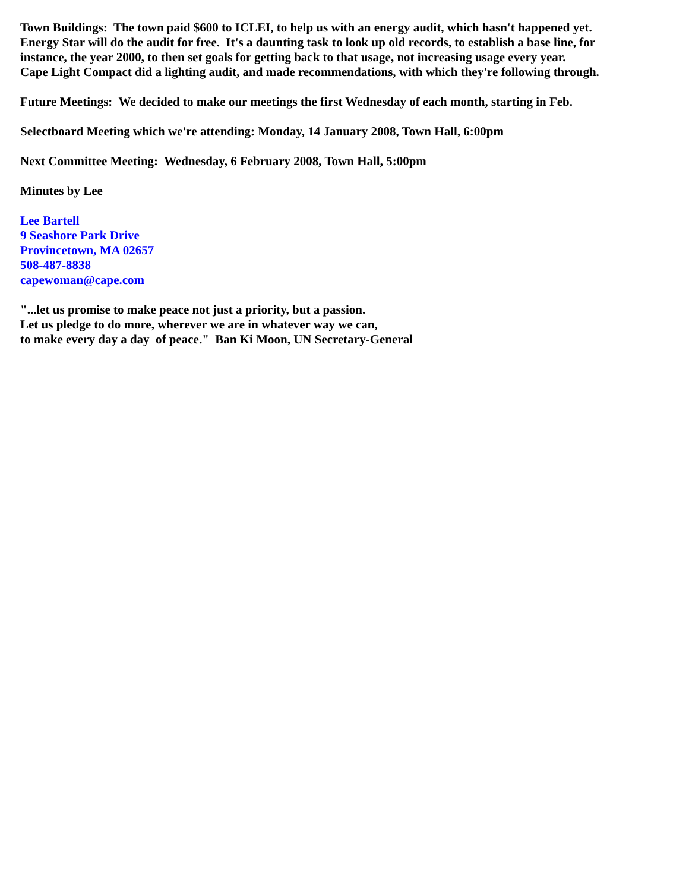Town Buildings: The town paid $600 to ICLEI, to help us with an energy audit, which hasn't happened yet.
Energy Star will do the audit for free. It's a daunting task to look up old records, to establish a base line, for
instance, the year 2000, to then set goals for getting back to that usage, not increasing usage every year.
Cape Light Compact did a lighting audit, and made recommendations, with which they're following through.
Future Meetings: We decided to make our meetings the first Wednesday of each month, starting in Feb.
Selectboard Meeting which we're attending: Monday, 14 January 2008, Town Hall, 6:00pm
Next Committee Meeting: Wednesday, 6 February 2008, Town Hall, 5:00pm
Minutes by Lee
Lee Bartell
9 Seashore Park Drive
Provincetown, MA 02657
508-487-8838
capewoman@cape.com
"...let us promise to make peace not just a priority, but a passion.
Let us pledge to do more, wherever we are in whatever way we can,
to make every day a day of peace." Ban Ki Moon, UN Secretary-General